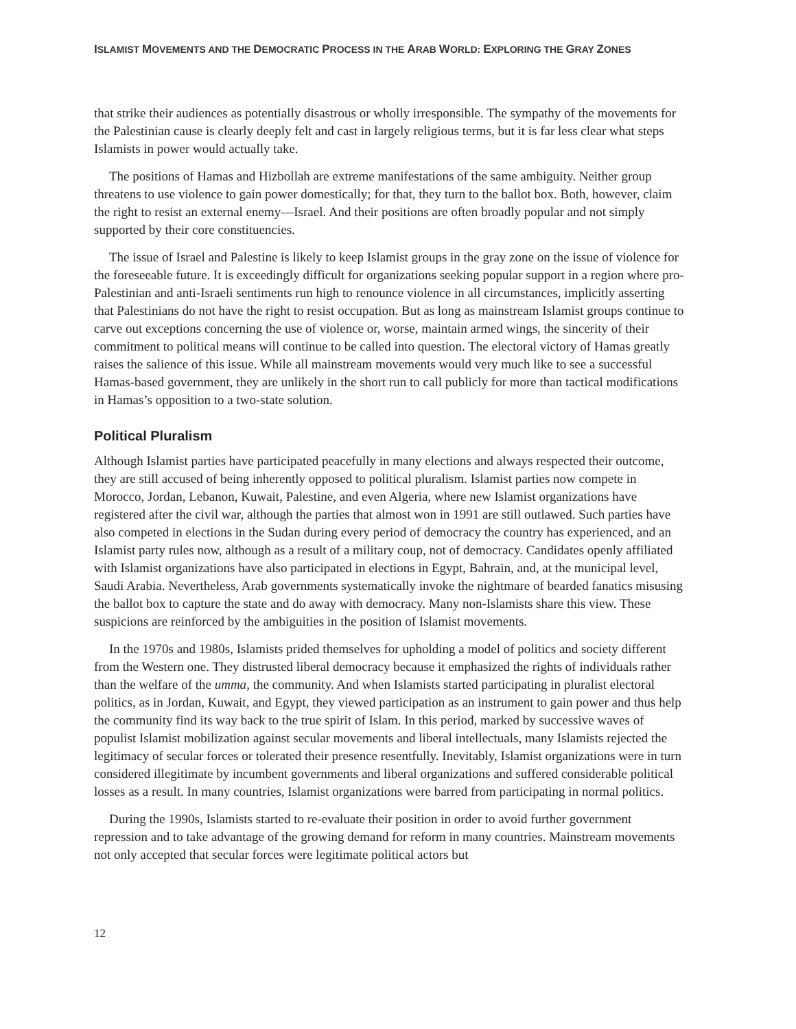ISLAMIST MOVEMENTS AND THE DEMOCRATIC PROCESS IN THE ARAB WORLD: EXPLORING THE GRAY ZONES
that strike their audiences as potentially disastrous or wholly irresponsible. The sympathy of the movements for the Palestinian cause is clearly deeply felt and cast in largely religious terms, but it is far less clear what steps Islamists in power would actually take.
The positions of Hamas and Hizbollah are extreme manifestations of the same ambiguity. Neither group threatens to use violence to gain power domestically; for that, they turn to the ballot box. Both, however, claim the right to resist an external enemy—Israel. And their positions are often broadly popular and not simply supported by their core constituencies.
The issue of Israel and Palestine is likely to keep Islamist groups in the gray zone on the issue of violence for the foreseeable future. It is exceedingly difficult for organizations seeking popular support in a region where pro-Palestinian and anti-Israeli sentiments run high to renounce violence in all circumstances, implicitly asserting that Palestinians do not have the right to resist occupation. But as long as mainstream Islamist groups continue to carve out exceptions concerning the use of violence or, worse, maintain armed wings, the sincerity of their commitment to political means will continue to be called into question. The electoral victory of Hamas greatly raises the salience of this issue. While all mainstream movements would very much like to see a successful Hamas-based government, they are unlikely in the short run to call publicly for more than tactical modifications in Hamas’s opposition to a two-state solution.
Political Pluralism
Although Islamist parties have participated peacefully in many elections and always respected their outcome, they are still accused of being inherently opposed to political pluralism. Islamist parties now compete in Morocco, Jordan, Lebanon, Kuwait, Palestine, and even Algeria, where new Islamist organizations have registered after the civil war, although the parties that almost won in 1991 are still outlawed. Such parties have also competed in elections in the Sudan during every period of democracy the country has experienced, and an Islamist party rules now, although as a result of a military coup, not of democracy. Candidates openly affiliated with Islamist organizations have also participated in elections in Egypt, Bahrain, and, at the municipal level, Saudi Arabia. Nevertheless, Arab governments systematically invoke the nightmare of bearded fanatics misusing the ballot box to capture the state and do away with democracy. Many non-Islamists share this view. These suspicions are reinforced by the ambiguities in the position of Islamist movements.
In the 1970s and 1980s, Islamists prided themselves for upholding a model of politics and society different from the Western one. They distrusted liberal democracy because it emphasized the rights of individuals rather than the welfare of the umma, the community. And when Islamists started participating in pluralist electoral politics, as in Jordan, Kuwait, and Egypt, they viewed participation as an instrument to gain power and thus help the community find its way back to the true spirit of Islam. In this period, marked by successive waves of populist Islamist mobilization against secular movements and liberal intellectuals, many Islamists rejected the legitimacy of secular forces or tolerated their presence resentfully. Inevitably, Islamist organizations were in turn considered illegitimate by incumbent governments and liberal organizations and suffered considerable political losses as a result. In many countries, Islamist organizations were barred from participating in normal politics.
During the 1990s, Islamists started to re-evaluate their position in order to avoid further government repression and to take advantage of the growing demand for reform in many countries. Mainstream movements not only accepted that secular forces were legitimate political actors but
12